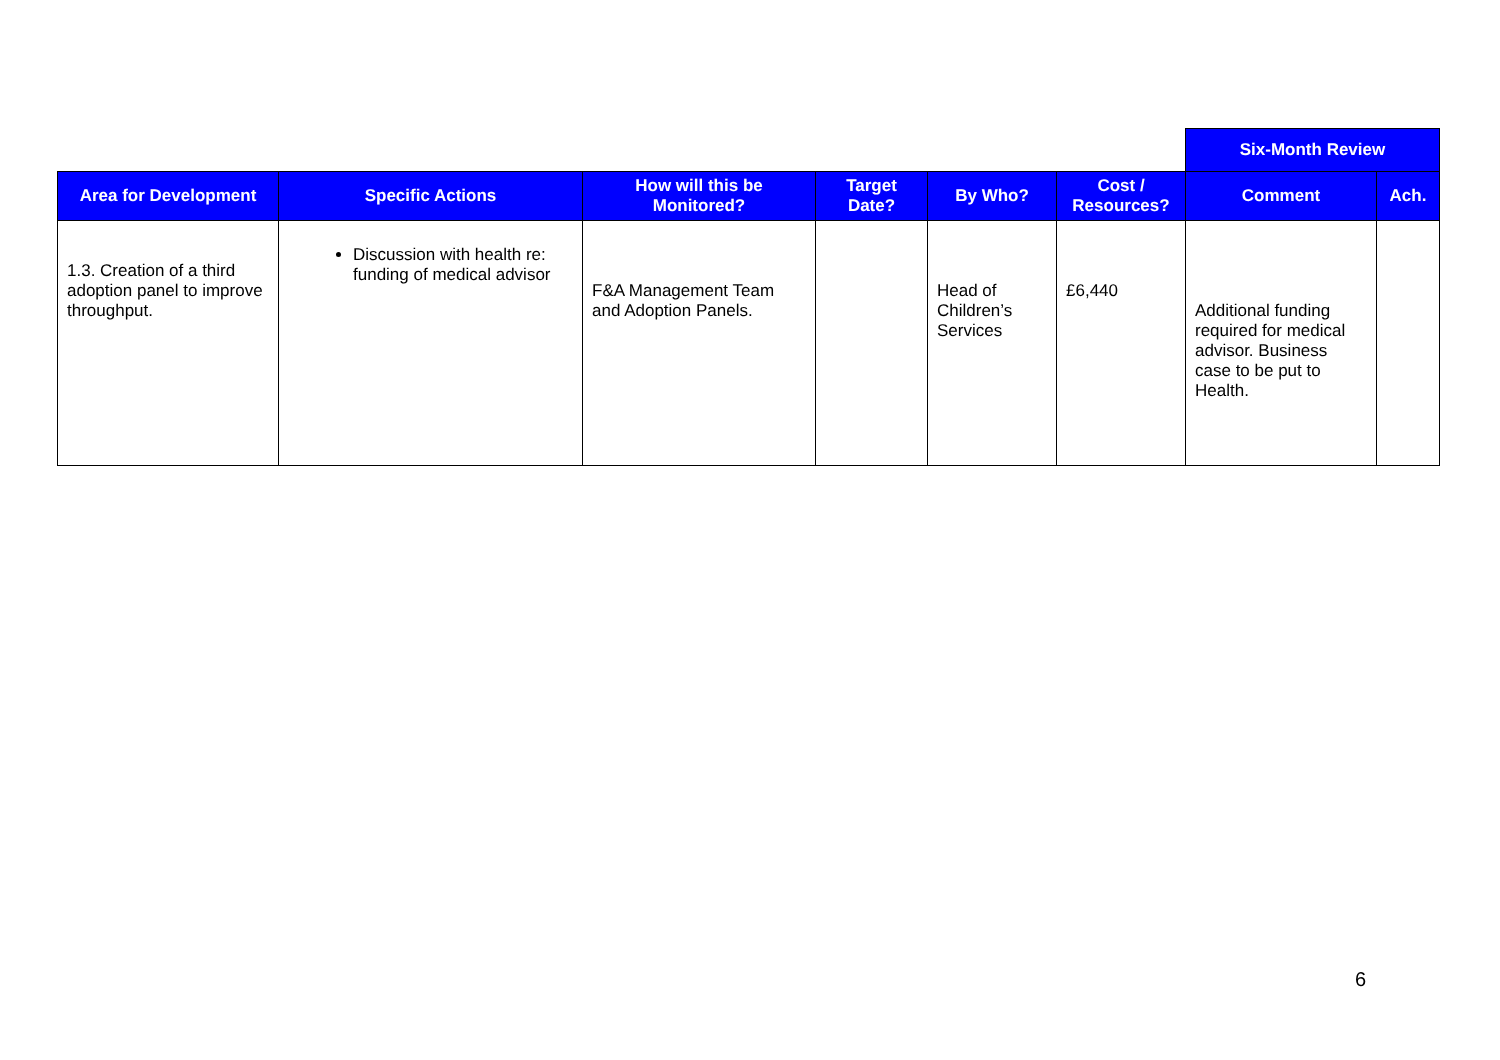| | | | | | | Six-Month Review | |
| Area for Development | Specific Actions | How will this be Monitored? | Target Date? | By Who? | Cost / Resources? | Comment | Ach. |
| 1.3. Creation of a third adoption panel to improve throughput. | Discussion with health re: funding of medical advisor | F&A Management Team and Adoption Panels. | | Head of Children’s Services | £6,440 | Additional funding required for medical advisor. Business case to be put to Health. | |
6